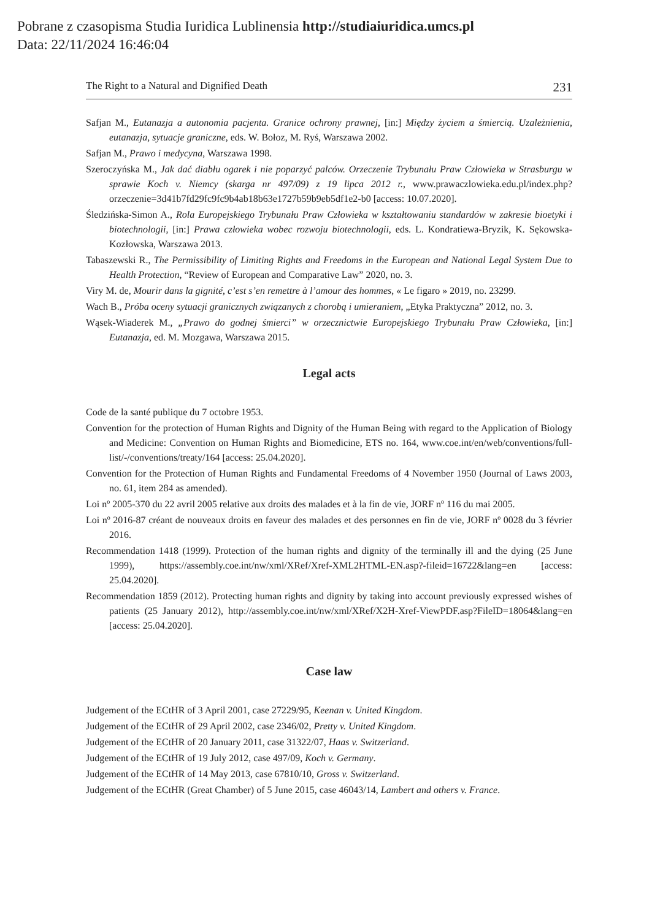Pobrane z czasopisma Studia Iuridica Lublinensia http://studiaiuridica.umcs.pl
Data: 22/11/2024 16:46:04
The Right to a Natural and Dignified Death 231
Safjan M., Eutanazja a autonomia pacjenta. Granice ochrony prawnej, [in:] Między życiem a śmiercią. Uzależnienia, eutanazja, sytuacje graniczne, eds. W. Bołoz, M. Ryś, Warszawa 2002.
Safjan M., Prawo i medycyna, Warszawa 1998.
Szeroczyńska M., Jak dać diabłu ogarek i nie poparzyć palców. Orzeczenie Trybunału Praw Człowieka w Strasburgu w sprawie Koch v. Niemcy (skarga nr 497/09) z 19 lipca 2012 r., www.prawaczlowieka.edu.pl/index.php?orzeczenie=3d41b7fd29fc9fc9b4ab18b63e1727b59b9eb5df1e2-b0 [access: 10.07.2020].
Śledzińska-Simon A., Rola Europejskiego Trybunału Praw Człowieka w kształtowaniu standardów w zakresie bioetyki i biotechnologii, [in:] Prawa człowieka wobec rozwoju biotechnologii, eds. L. Kondratiewa-Bryzik, K. Sękowska-Kozłowska, Warszawa 2013.
Tabaszewski R., The Permissibility of Limiting Rights and Freedoms in the European and National Legal System Due to Health Protection, “Review of European and Comparative Law” 2020, no. 3.
Viry M. de, Mourir dans la gignité, c’est s’en remettre à l’amour des hommes, « Le figaro » 2019, no. 23299.
Wach B., Próba oceny sytuacji granicznych związanych z chorobą i umieraniem, „Etyka Praktyczna” 2012, no. 3.
Wąsek-Wiaderek M., „Prawo do godnej śmierci” w orzecznictwie Europejskiego Trybunału Praw Człowieka, [in:] Eutanazja, ed. M. Mozgawa, Warszawa 2015.
Legal acts
Code de la santé publique du 7 octobre 1953.
Convention for the protection of Human Rights and Dignity of the Human Being with regard to the Application of Biology and Medicine: Convention on Human Rights and Biomedicine, ETS no. 164, www.coe.int/en/web/conventions/full-list/-/conventions/treaty/164 [access: 25.04.2020].
Convention for the Protection of Human Rights and Fundamental Freedoms of 4 November 1950 (Journal of Laws 2003, no. 61, item 284 as amended).
Loi nº 2005-370 du 22 avril 2005 relative aux droits des malades et à la fin de vie, JORF nº 116 du mai 2005.
Loi nº 2016-87 créant de nouveaux droits en faveur des malades et des personnes en fin de vie, JORF nº 0028 du 3 février 2016.
Recommendation 1418 (1999). Protection of the human rights and dignity of the terminally ill and the dying (25 June 1999), https://assembly.coe.int/nw/xml/XRef/Xref-XML2HTML-EN.asp?-fileid=16722&lang=en [access: 25.04.2020].
Recommendation 1859 (2012). Protecting human rights and dignity by taking into account previously expressed wishes of patients (25 January 2012), http://assembly.coe.int/nw/xml/XRef/X2H-Xref-ViewPDF.asp?FileID=18064&lang=en [access: 25.04.2020].
Case law
Judgement of the ECtHR of 3 April 2001, case 27229/95, Keenan v. United Kingdom.
Judgement of the ECtHR of 29 April 2002, case 2346/02, Pretty v. United Kingdom.
Judgement of the ECtHR of 20 January 2011, case 31322/07, Haas v. Switzerland.
Judgement of the ECtHR of 19 July 2012, case 497/09, Koch v. Germany.
Judgement of the ECtHR of 14 May 2013, case 67810/10, Gross v. Switzerland.
Judgement of the ECtHR (Great Chamber) of 5 June 2015, case 46043/14, Lambert and others v. France.